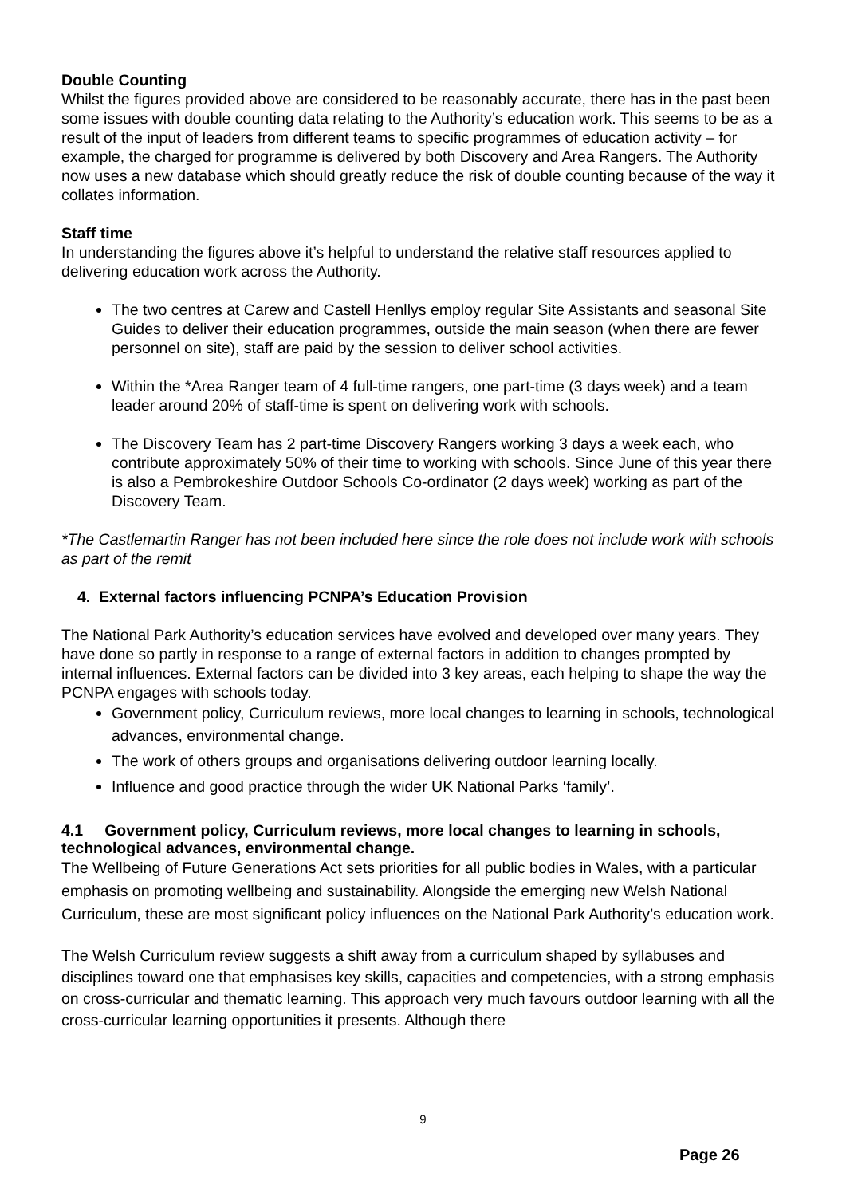Double Counting
Whilst the figures provided above are considered to be reasonably accurate, there has in the past been some issues with double counting data relating to the Authority’s education work. This seems to be as a result of the input of leaders from different teams to specific programmes of education activity – for example, the charged for programme is delivered by both Discovery and Area Rangers. The Authority now uses a new database which should greatly reduce the risk of double counting because of the way it collates information.
Staff time
In understanding the figures above it’s helpful to understand the relative staff resources applied to delivering education work across the Authority.
The two centres at Carew and Castell Henllys employ regular Site Assistants and seasonal Site Guides to deliver their education programmes, outside the main season (when there are fewer personnel on site), staff are paid by the session to deliver school activities.
Within the *Area Ranger team of 4 full-time rangers, one part-time (3 days week) and a team leader around 20% of staff-time is spent on delivering work with schools.
The Discovery Team has 2 part-time Discovery Rangers working 3 days a week each, who contribute approximately 50% of their time to working with schools. Since June of this year there is also a Pembrokeshire Outdoor Schools Co-ordinator (2 days week) working as part of the Discovery Team.
*The Castlemartin Ranger has not been included here since the role does not include work with schools as part of the remit
4. External factors influencing PCNPA’s Education Provision
The National Park Authority’s education services have evolved and developed over many years. They have done so partly in response to a range of external factors in addition to changes prompted by internal influences. External factors can be divided into 3 key areas, each helping to shape the way the PCNPA engages with schools today.
Government policy, Curriculum reviews, more local changes to learning in schools, technological advances, environmental change.
The work of others groups and organisations delivering outdoor learning locally.
Influence and good practice through the wider UK National Parks ‘family’.
4.1 Government policy, Curriculum reviews, more local changes to learning in schools, technological advances, environmental change.
The Wellbeing of Future Generations Act sets priorities for all public bodies in Wales, with a particular emphasis on promoting wellbeing and sustainability. Alongside the emerging new Welsh National Curriculum, these are most significant policy influences on the National Park Authority’s education work.
The Welsh Curriculum review suggests a shift away from a curriculum shaped by syllabuses and disciplines toward one that emphasises key skills, capacities and competencies, with a strong emphasis on cross-curricular and thematic learning. This approach very much favours outdoor learning with all the cross-curricular learning opportunities it presents. Although there
9
Page 26